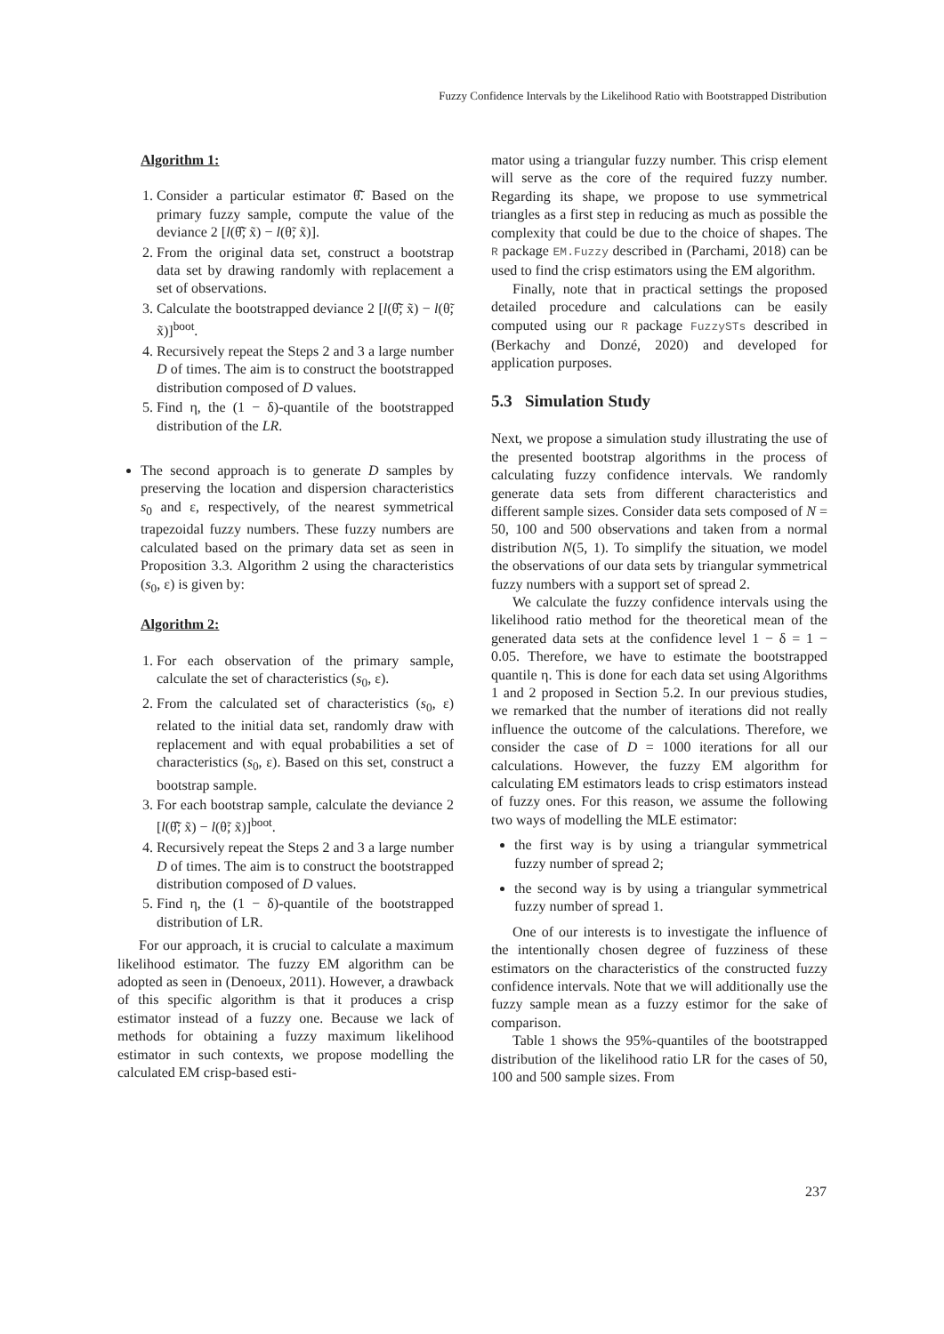Fuzzy Confidence Intervals by the Likelihood Ratio with Bootstrapped Distribution
Algorithm 1:
1. Consider a particular estimator θ̃̂. Based on the primary fuzzy sample, compute the value of the deviance 2 [l(θ̃̂; x̃) − l(θ̃; x̃)].
2. From the original data set, construct a bootstrap data set by drawing randomly with replacement a set of observations.
3. Calculate the bootstrapped deviance 2 [l(θ̃̂; x̃) − l(θ̃; x̃)]<sup>boot</sup>.
4. Recursively repeat the Steps 2 and 3 a large number D of times. The aim is to construct the bootstrapped distribution composed of D values.
5. Find η, the (1 − δ)-quantile of the bootstrapped distribution of the LR.
The second approach is to generate D samples by preserving the location and dispersion characteristics s<sub>0</sub> and ε, respectively, of the nearest symmetrical trapezoidal fuzzy numbers. These fuzzy numbers are calculated based on the primary data set as seen in Proposition 3.3. Algorithm 2 using the characteristics (s<sub>0</sub>, ε) is given by:
Algorithm 2:
1. For each observation of the primary sample, calculate the set of characteristics (s<sub>0</sub>, ε).
2. From the calculated set of characteristics (s<sub>0</sub>, ε) related to the initial data set, randomly draw with replacement and with equal probabilities a set of characteristics (s<sub>0</sub>, ε). Based on this set, construct a bootstrap sample.
3. For each bootstrap sample, calculate the deviance 2 [l(θ̃̂; x̃) − l(θ̃; x̃)]<sup>boot</sup>.
4. Recursively repeat the Steps 2 and 3 a large number D of times. The aim is to construct the bootstrapped distribution composed of D values.
5. Find η, the (1 − δ)-quantile of the bootstrapped distribution of LR.
For our approach, it is crucial to calculate a maximum likelihood estimator. The fuzzy EM algorithm can be adopted as seen in (Denoeux, 2011). However, a drawback of this specific algorithm is that it produces a crisp estimator instead of a fuzzy one. Because we lack of methods for obtaining a fuzzy maximum likelihood estimator in such contexts, we propose modelling the calculated EM crisp-based esti-
mator using a triangular fuzzy number. This crisp element will serve as the core of the required fuzzy number. Regarding its shape, we propose to use symmetrical triangles as a first step in reducing as much as possible the complexity that could be due to the choice of shapes. The R package EM.Fuzzy described in (Parchami, 2018) can be used to find the crisp estimators using the EM algorithm.
Finally, note that in practical settings the proposed detailed procedure and calculations can be easily computed using our R package FuzzySTs described in (Berkachy and Donzé, 2020) and developed for application purposes.
5.3 Simulation Study
Next, we propose a simulation study illustrating the use of the presented bootstrap algorithms in the process of calculating fuzzy confidence intervals. We randomly generate data sets from different characteristics and different sample sizes. Consider data sets composed of N = 50, 100 and 500 observations and taken from a normal distribution N(5, 1). To simplify the situation, we model the observations of our data sets by triangular symmetrical fuzzy numbers with a support set of spread 2.
We calculate the fuzzy confidence intervals using the likelihood ratio method for the theoretical mean of the generated data sets at the confidence level 1 − δ = 1 − 0.05. Therefore, we have to estimate the bootstrapped quantile η. This is done for each data set using Algorithms 1 and 2 proposed in Section 5.2. In our previous studies, we remarked that the number of iterations did not really influence the outcome of the calculations. Therefore, we consider the case of D = 1000 iterations for all our calculations. However, the fuzzy EM algorithm for calculating EM estimators leads to crisp estimators instead of fuzzy ones. For this reason, we assume the following two ways of modelling the MLE estimator:
the first way is by using a triangular symmetrical fuzzy number of spread 2;
the second way is by using a triangular symmetrical fuzzy number of spread 1.
One of our interests is to investigate the influence of the intentionally chosen degree of fuzziness of these estimators on the characteristics of the constructed fuzzy confidence intervals. Note that we will additionally use the fuzzy sample mean as a fuzzy estimor for the sake of comparison.
Table 1 shows the 95%-quantiles of the bootstrapped distribution of the likelihood ratio LR for the cases of 50, 100 and 500 sample sizes. From
237